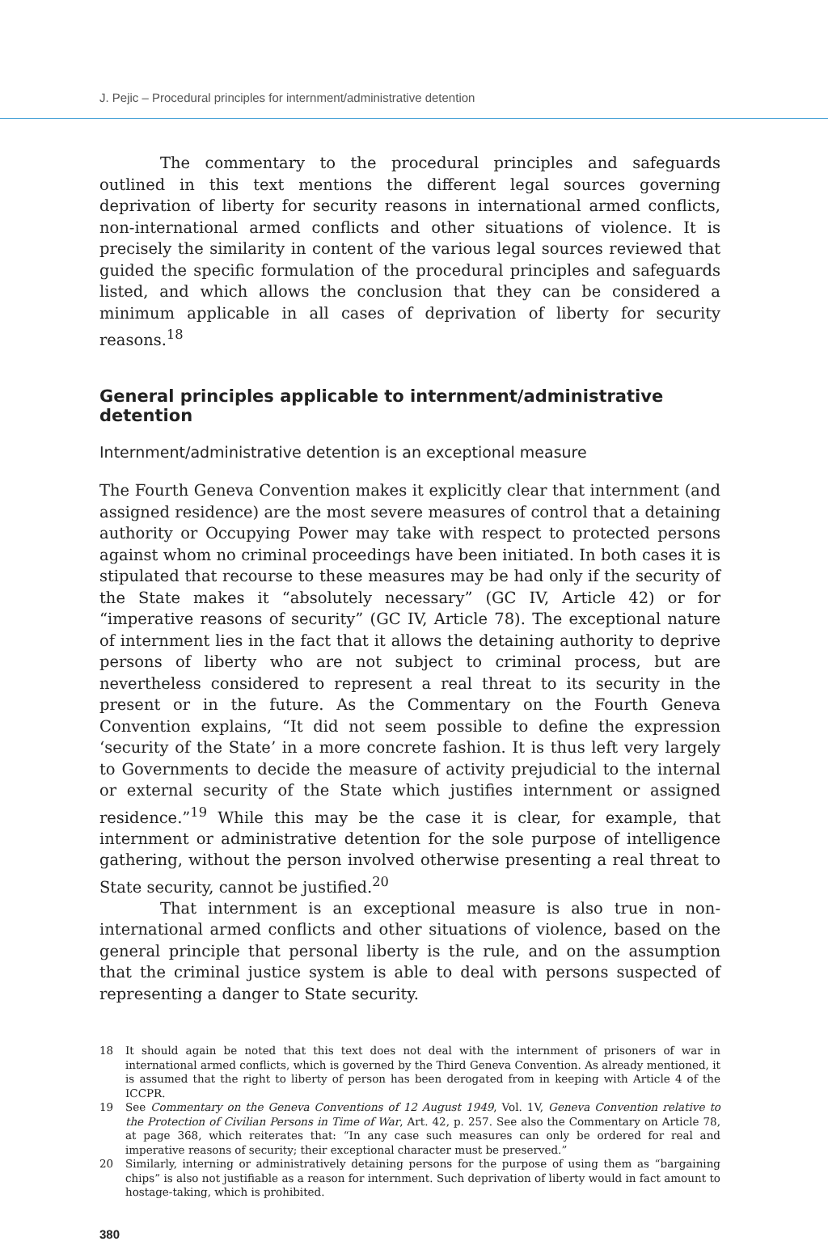J. Pejic – Procedural principles for internment/administrative detention
The commentary to the procedural principles and safeguards outlined in this text mentions the different legal sources governing deprivation of liberty for security reasons in international armed conflicts, non-international armed conflicts and other situations of violence. It is precisely the similarity in content of the various legal sources reviewed that guided the specific formulation of the procedural principles and safeguards listed, and which allows the conclusion that they can be considered a minimum applicable in all cases of deprivation of liberty for security reasons.<sup>18</sup>
General principles applicable to internment/administrative detention
Internment/administrative detention is an exceptional measure
The Fourth Geneva Convention makes it explicitly clear that internment (and assigned residence) are the most severe measures of control that a detaining authority or Occupying Power may take with respect to protected persons against whom no criminal proceedings have been initiated. In both cases it is stipulated that recourse to these measures may be had only if the security of the State makes it “absolutely necessary” (GC IV, Article 42) or for “imperative reasons of security” (GC IV, Article 78). The exceptional nature of internment lies in the fact that it allows the detaining authority to deprive persons of liberty who are not subject to criminal process, but are nevertheless considered to represent a real threat to its security in the present or in the future. As the Commentary on the Fourth Geneva Convention explains, “It did not seem possible to define the expression ‘security of the State’ in a more concrete fashion. It is thus left very largely to Governments to decide the measure of activity prejudicial to the internal or external security of the State which justifies internment or assigned residence.”<sup>19</sup> While this may be the case it is clear, for example, that internment or administrative detention for the sole purpose of intelligence gathering, without the person involved otherwise presenting a real threat to State security, cannot be justified.<sup>20</sup>
That internment is an exceptional measure is also true in non-international armed conflicts and other situations of violence, based on the general principle that personal liberty is the rule, and on the assumption that the criminal justice system is able to deal with persons suspected of representing a danger to State security.
18 It should again be noted that this text does not deal with the internment of prisoners of war in international armed conflicts, which is governed by the Third Geneva Convention. As already mentioned, it is assumed that the right to liberty of person has been derogated from in keeping with Article 4 of the ICCPR.
19 See Commentary on the Geneva Conventions of 12 August 1949, Vol. 1V, Geneva Convention relative to the Protection of Civilian Persons in Time of War, Art. 42, p. 257. See also the Commentary on Article 78, at page 368, which reiterates that: “In any case such measures can only be ordered for real and imperative reasons of security; their exceptional character must be preserved.”
20 Similarly, interning or administratively detaining persons for the purpose of using them as “bargaining chips” is also not justifiable as a reason for internment. Such deprivation of liberty would in fact amount to hostage-taking, which is prohibited.
380